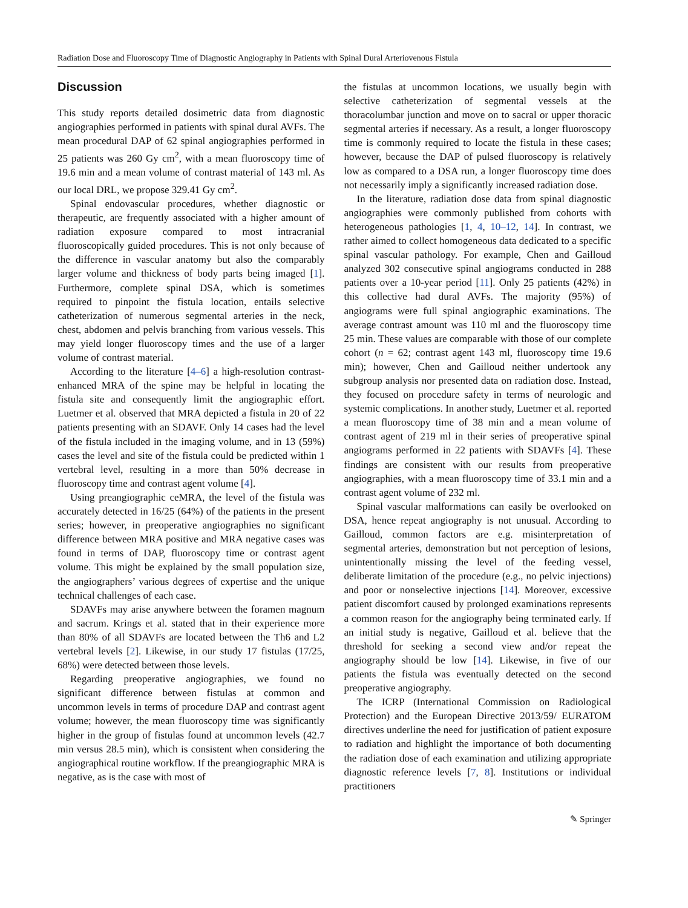Radiation Dose and Fluoroscopy Time of Diagnostic Angiography in Patients with Spinal Dural Arteriovenous Fistula
Discussion
This study reports detailed dosimetric data from diagnostic angiographies performed in patients with spinal dural AVFs. The mean procedural DAP of 62 spinal angiographies performed in 25 patients was 260 Gy cm<sup>2</sup>, with a mean fluoroscopy time of 19.6 min and a mean volume of contrast material of 143 ml. As our local DRL, we propose 329.41 Gy cm<sup>2</sup>.
Spinal endovascular procedures, whether diagnostic or therapeutic, are frequently associated with a higher amount of radiation exposure compared to most intracranial fluoroscopically guided procedures. This is not only because of the difference in vascular anatomy but also the comparably larger volume and thickness of body parts being imaged [1]. Furthermore, complete spinal DSA, which is sometimes required to pinpoint the fistula location, entails selective catheterization of numerous segmental arteries in the neck, chest, abdomen and pelvis branching from various vessels. This may yield longer fluoroscopy times and the use of a larger volume of contrast material.
According to the literature [4–6] a high-resolution contrast-enhanced MRA of the spine may be helpful in locating the fistula site and consequently limit the angiographic effort. Luetmer et al. observed that MRA depicted a fistula in 20 of 22 patients presenting with an SDAVF. Only 14 cases had the level of the fistula included in the imaging volume, and in 13 (59%) cases the level and site of the fistula could be predicted within 1 vertebral level, resulting in a more than 50% decrease in fluoroscopy time and contrast agent volume [4].
Using preangiographic ceMRA, the level of the fistula was accurately detected in 16/25 (64%) of the patients in the present series; however, in preoperative angiographies no significant difference between MRA positive and MRA negative cases was found in terms of DAP, fluoroscopy time or contrast agent volume. This might be explained by the small population size, the angiographers’ various degrees of expertise and the unique technical challenges of each case.
SDAVFs may arise anywhere between the foramen magnum and sacrum. Krings et al. stated that in their experience more than 80% of all SDAVFs are located between the Th6 and L2 vertebral levels [2]. Likewise, in our study 17 fistulas (17/25, 68%) were detected between those levels.
Regarding preoperative angiographies, we found no significant difference between fistulas at common and uncommon levels in terms of procedure DAP and contrast agent volume; however, the mean fluoroscopy time was significantly higher in the group of fistulas found at uncommon levels (42.7 min versus 28.5 min), which is consistent when considering the angiographical routine workflow. If the preangiographic MRA is negative, as is the case with most of
the fistulas at uncommon locations, we usually begin with selective catheterization of segmental vessels at the thoracolumbar junction and move on to sacral or upper thoracic segmental arteries if necessary. As a result, a longer fluoroscopy time is commonly required to locate the fistula in these cases; however, because the DAP of pulsed fluoroscopy is relatively low as compared to a DSA run, a longer fluoroscopy time does not necessarily imply a significantly increased radiation dose.
In the literature, radiation dose data from spinal diagnostic angiographies were commonly published from cohorts with heterogeneous pathologies [1, 4, 10–12, 14]. In contrast, we rather aimed to collect homogeneous data dedicated to a specific spinal vascular pathology. For example, Chen and Gailloud analyzed 302 consecutive spinal angiograms conducted in 288 patients over a 10-year period [11]. Only 25 patients (42%) in this collective had dural AVFs. The majority (95%) of angiograms were full spinal angiographic examinations. The average contrast amount was 110 ml and the fluoroscopy time 25 min. These values are comparable with those of our complete cohort (n = 62; contrast agent 143 ml, fluoroscopy time 19.6 min); however, Chen and Gailloud neither undertook any subgroup analysis nor presented data on radiation dose. Instead, they focused on procedure safety in terms of neurologic and systemic complications. In another study, Luetmer et al. reported a mean fluoroscopy time of 38 min and a mean volume of contrast agent of 219 ml in their series of preoperative spinal angiograms performed in 22 patients with SDAVFs [4]. These findings are consistent with our results from preoperative angiographies, with a mean fluoroscopy time of 33.1 min and a contrast agent volume of 232 ml.
Spinal vascular malformations can easily be overlooked on DSA, hence repeat angiography is not unusual. According to Gailloud, common factors are e.g. misinterpretation of segmental arteries, demonstration but not perception of lesions, unintentionally missing the level of the feeding vessel, deliberate limitation of the procedure (e.g., no pelvic injections) and poor or nonselective injections [14]. Moreover, excessive patient discomfort caused by prolonged examinations represents a common reason for the angiography being terminated early. If an initial study is negative, Gailloud et al. believe that the threshold for seeking a second view and/or repeat the angiography should be low [14]. Likewise, in five of our patients the fistula was eventually detected on the second preoperative angiography.
The ICRP (International Commission on Radiological Protection) and the European Directive 2013/59/ EURATOM directives underline the need for justification of patient exposure to radiation and highlight the importance of both documenting the radiation dose of each examination and utilizing appropriate diagnostic reference levels [7, 8]. Institutions or individual practitioners
✎ Springer